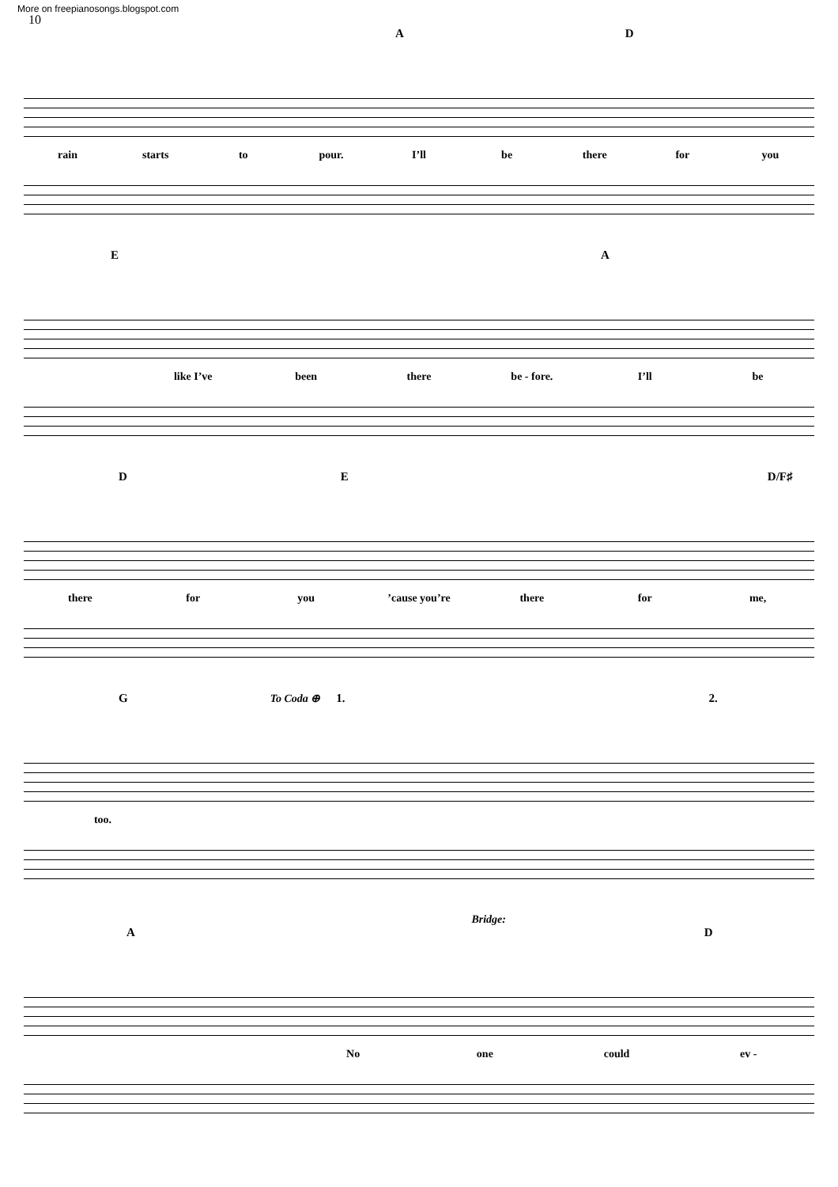More on freepianosongs.blogspot.com
10
A D
rain starts to pour. I’ll be there for you
E A
like I’ve been there be - fore. I’ll be
D E D/F♯
there for you’cause you’re there for me,
G To Coda ⊕ 1. 2.
too.
Bridge:
A D
No one could ev -